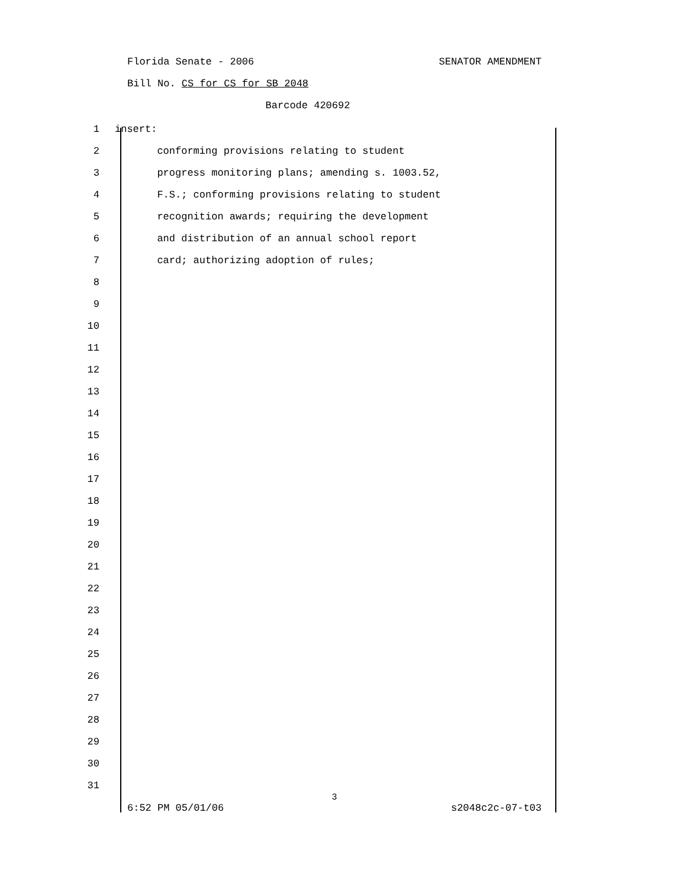Florida Senate - 2006 SENATOR AMENDMENT
Bill No. CS for CS for SB 2048
Barcode 420692
1 insert:
2 conforming provisions relating to student
3 progress monitoring plans; amending s. 1003.52,
4 F.S.; conforming provisions relating to student
5 recognition awards; requiring the development
6 and distribution of an annual school report
7 card; authorizing adoption of rules;
8
9
10
11
12
13
14
15
16
17
18
19
20
21
22
23
24
25
26
27
28
29
30
31
3
6:52 PM 05/01/06 s2048c2c-07-t03